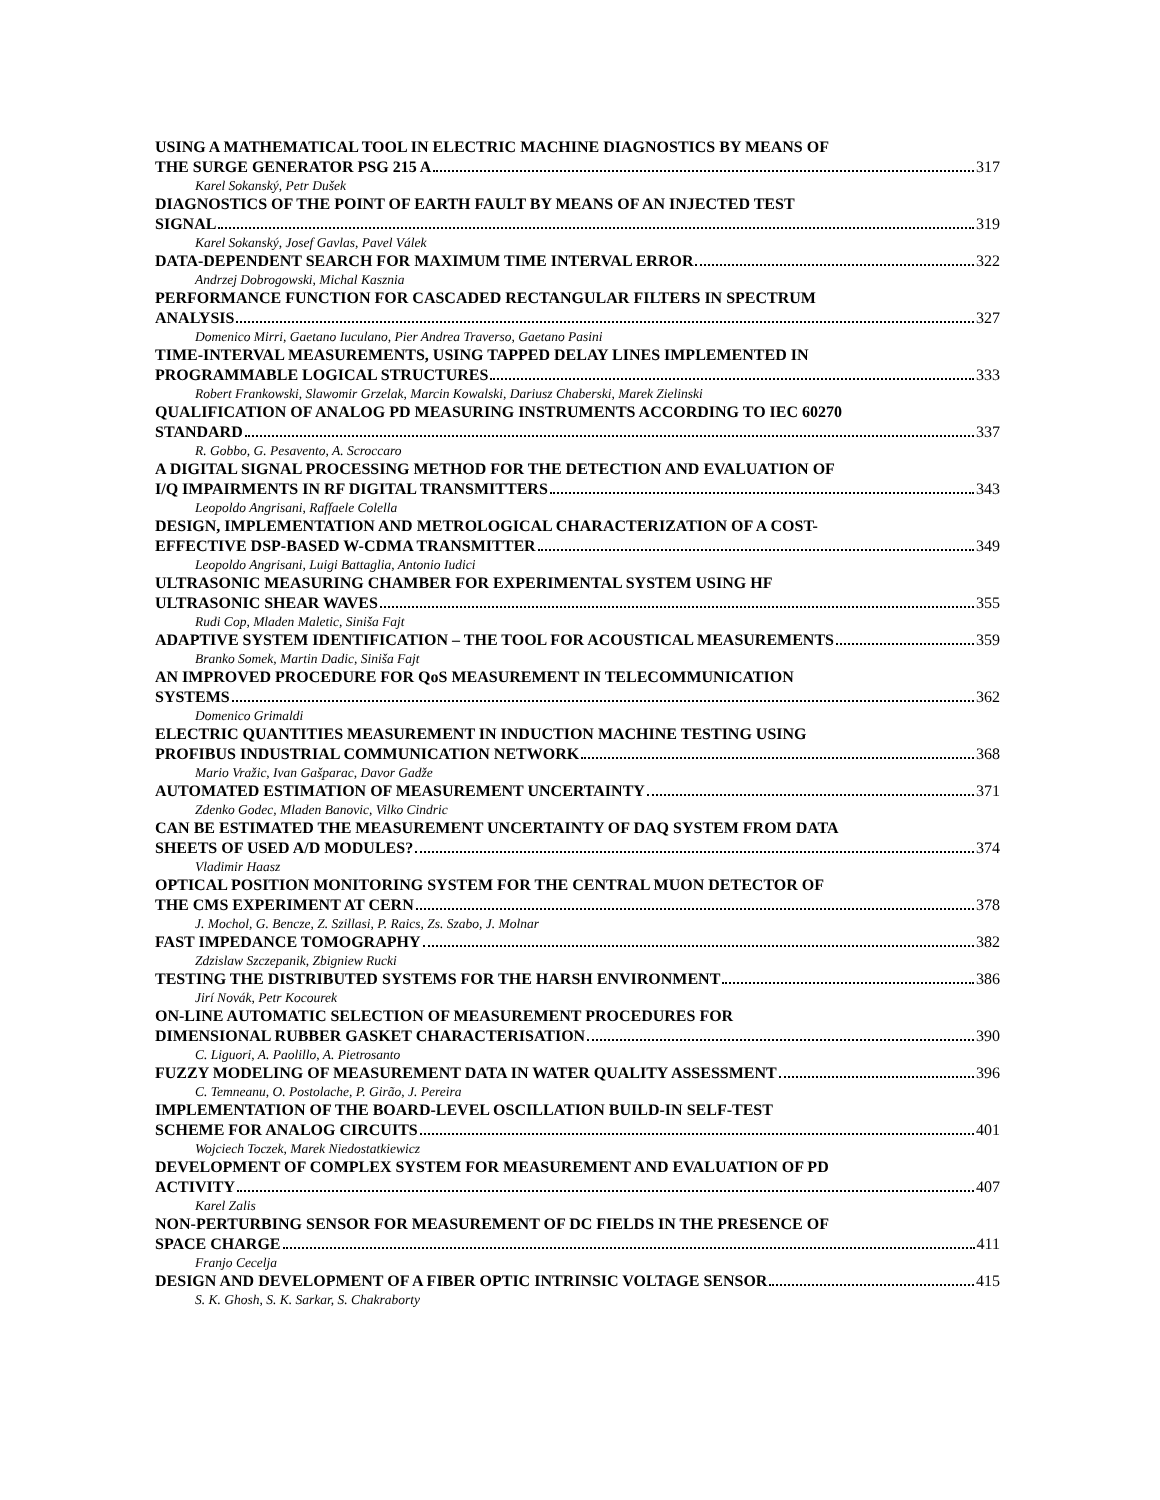USING A MATHEMATICAL TOOL IN ELECTRIC MACHINE DIAGNOSTICS BY MEANS OF
THE SURGE GENERATOR PSG 215 A 317
Karel Sokanský, Petr Dušek
DIAGNOSTICS OF THE POINT OF EARTH FAULT BY MEANS OF AN INJECTED TEST
SIGNAL 319
Karel Sokanský, Josef Gavlas, Pavel Válek
DATA-DEPENDENT SEARCH FOR MAXIMUM TIME INTERVAL ERROR 322
Andrzej Dobrogowski, Michal Kasznia
PERFORMANCE FUNCTION FOR CASCADED RECTANGULAR FILTERS IN SPECTRUM
ANALYSIS 327
Domenico Mirri, Gaetano Iuculano, Pier Andrea Traverso, Gaetano Pasini
TIME-INTERVAL MEASUREMENTS, USING TAPPED DELAY LINES IMPLEMENTED IN
PROGRAMMABLE LOGICAL STRUCTURES 333
Robert Frankowski, Slawomir Grzelak, Marcin Kowalski, Dariusz Chaberski, Marek Zielinski
QUALIFICATION OF ANALOG PD MEASURING INSTRUMENTS ACCORDING TO IEC 60270
STANDARD 337
R. Gobbo, G. Pesavento, A. Scroccaro
A DIGITAL SIGNAL PROCESSING METHOD FOR THE DETECTION AND EVALUATION OF
I/Q IMPAIRMENTS IN RF DIGITAL TRANSMITTERS 343
Leopoldo Angrisani, Raffaele Colella
DESIGN, IMPLEMENTATION AND METROLOGICAL CHARACTERIZATION OF A COST-
EFFECTIVE DSP-BASED W-CDMA TRANSMITTER 349
Leopoldo Angrisani, Luigi Battaglia, Antonio Iudici
ULTRASONIC MEASURING CHAMBER FOR EXPERIMENTAL SYSTEM USING HF
ULTRASONIC SHEAR WAVES 355
Rudi Cop, Mladen Maletic, Siniša Fajt
ADAPTIVE SYSTEM IDENTIFICATION – THE TOOL FOR ACOUSTICAL MEASUREMENTS 359
Branko Somek, Martin Dadic, Siniša Fajt
AN IMPROVED PROCEDURE FOR QoS MEASUREMENT IN TELECOMMUNICATION
SYSTEMS 362
Domenico Grimaldi
ELECTRIC QUANTITIES MEASUREMENT IN INDUCTION MACHINE TESTING USING
PROFIBUS INDUSTRIAL COMMUNICATION NETWORK 368
Mario Vražic, Ivan Gašparac, Davor Gadže
AUTOMATED ESTIMATION OF MEASUREMENT UNCERTAINTY 371
Zdenko Godec, Mladen Banovic, Vilko Cindric
CAN BE ESTIMATED THE MEASUREMENT UNCERTAINTY OF DAQ SYSTEM FROM DATA
SHEETS OF USED A/D MODULES? 374
Vladimir Haasz
OPTICAL POSITION MONITORING SYSTEM FOR THE CENTRAL MUON DETECTOR OF
THE CMS EXPERIMENT AT CERN 378
J. Mochol, G. Bencze, Z. Szillasi, P. Raics, Zs. Szabo, J. Molnar
FAST IMPEDANCE TOMOGRAPHY 382
Zdzislaw Szczepanik, Zbigniew Rucki
TESTING THE DISTRIBUTED SYSTEMS FOR THE HARSH ENVIRONMENT 386
Jirí Novák, Petr Kocourek
ON-LINE AUTOMATIC SELECTION OF MEASUREMENT PROCEDURES FOR
DIMENSIONAL RUBBER GASKET CHARACTERISATION 390
C. Liguori, A. Paolillo, A. Pietrosanto
FUZZY MODELING OF MEASUREMENT DATA IN WATER QUALITY ASSESSMENT 396
C. Temneanu, O. Postolache, P. Girão, J. Pereira
IMPLEMENTATION OF THE BOARD-LEVEL OSCILLATION BUILD-IN SELF-TEST
SCHEME FOR ANALOG CIRCUITS 401
Wojciech Toczek, Marek Niedostatkiewicz
DEVELOPMENT OF COMPLEX SYSTEM FOR MEASUREMENT AND EVALUATION OF PD
ACTIVITY 407
Karel Zalis
NON-PERTURBING SENSOR FOR MEASUREMENT OF DC FIELDS IN THE PRESENCE OF
SPACE CHARGE 411
Franjo Cecelja
DESIGN AND DEVELOPMENT OF A FIBER OPTIC INTRINSIC VOLTAGE SENSOR 415
S. K. Ghosh, S. K. Sarkar, S. Chakraborty